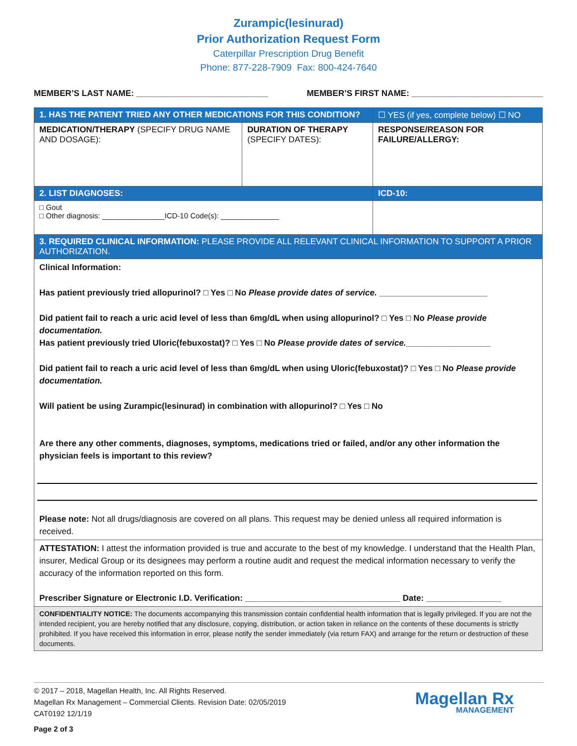Zurampic(lesinurad)
Prior Authorization Request Form
Caterpillar Prescription Drug Benefit
Phone: 877-228-7909 Fax: 800-424-7640
MEMBER’S LAST NAME: ____________________________ MEMBER’S FIRST NAME: ____________________________
| 1. HAS THE PATIENT TRIED ANY OTHER MEDICATIONS FOR THIS CONDITION? | | ☐ YES (if yes, complete below) ☐ NO |
| MEDICATION/THERAPY (SPECIFY DRUG NAME AND DOSAGE): | DURATION OF THERAPY (SPECIFY DATES): | RESPONSE/REASON FOR FAILURE/ALLERGY: |
| 2. LIST DIAGNOSES: | | ICD-10: |
| □ Gout □ Other diagnosis: _______________ICD-10 Code(s): ______________ | | |
| 3. REQUIRED CLINICAL INFORMATION: PLEASE PROVIDE ALL RELEVANT CLINICAL INFORMATION TO SUPPORT A PRIOR AUTHORIZATION. | | |
| Clinical Information: Has patient previously tried allopurinol? □ Yes □ No Please provide dates of service. _______________________ Did patient fail to reach a uric acid level of less than 6mg/dL when using allopurinol? □ Yes □ No Please provide documentation. Has patient previously tried Uloric(febuxostat)? □ Yes □ No Please provide dates of service. __________________ Did patient fail to reach a uric acid level of less than 6mg/dL when using Uloric(febuxostat)? □ Yes □ No Please provide documentation. Will patient be using Zurampic(lesinurad) in combination with allopurinol? □ Yes □ No Are there any other comments, diagnoses, symptoms, medications tried or failed, and/or any other information the physician feels is important to this review? Please note: Not all drugs/diagnosis are covered on all plans. This request may be denied unless all required information is received. | | |
| ATTESTATION: I attest the information provided is true and accurate to the best of my knowledge. I understand that the Health Plan, insurer, Medical Group or its designees may perform a routine audit and request the medical information necessary to verify the accuracy of the information reported on this form. Prescriber Signature or Electronic I.D. Verification: _________________________________ Date: ________________ | | |
| CONFIDENTIALITY NOTICE: The documents accompanying this transmission contain confidential health information that is legally privileged. If you are not the intended recipient, you are hereby notified that any disclosure, copying, distribution, or action taken in reliance on the contents of these documents is strictly prohibited. If you have received this information in error, please notify the sender immediately (via return FAX) and arrange for the return or destruction of these documents. | | |
© 2017 – 2018, Magellan Health, Inc. All Rights Reserved.
Magellan Rx Management – Commercial Clients. Revision Date: 02/05/2019
CAT0192 12/1/19
Page 2 of 3
Magellan Rx
MANAGEMENT